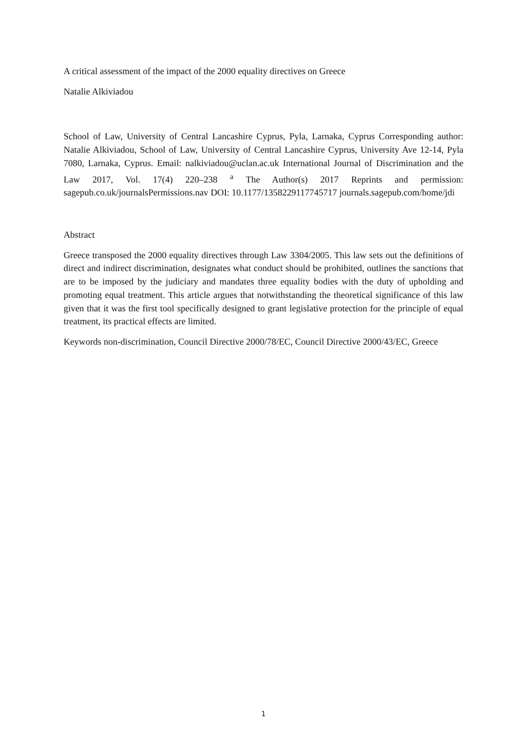A critical assessment of the impact of the 2000 equality directives on Greece
Natalie Alkiviadou
School of Law, University of Central Lancashire Cyprus, Pyla, Larnaka, Cyprus Corresponding author: Natalie Alkiviadou, School of Law, University of Central Lancashire Cyprus, University Ave 12-14, Pyla 7080, Larnaka, Cyprus. Email: nalkiviadou@uclan.ac.uk International Journal of Discrimination and the Law 2017, Vol. 17(4) 220–238 <sup>a</sup> The Author(s) 2017 Reprints and permission: sagepub.co.uk/journalsPermissions.nav DOI: 10.1177/1358229117745717 journals.sagepub.com/home/jdi
Abstract
Greece transposed the 2000 equality directives through Law 3304/2005. This law sets out the definitions of direct and indirect discrimination, designates what conduct should be prohibited, outlines the sanctions that are to be imposed by the judiciary and mandates three equality bodies with the duty of upholding and promoting equal treatment. This article argues that notwithstanding the theoretical significance of this law given that it was the first tool specifically designed to grant legislative protection for the principle of equal treatment, its practical effects are limited.
Keywords non-discrimination, Council Directive 2000/78/EC, Council Directive 2000/43/EC, Greece
1